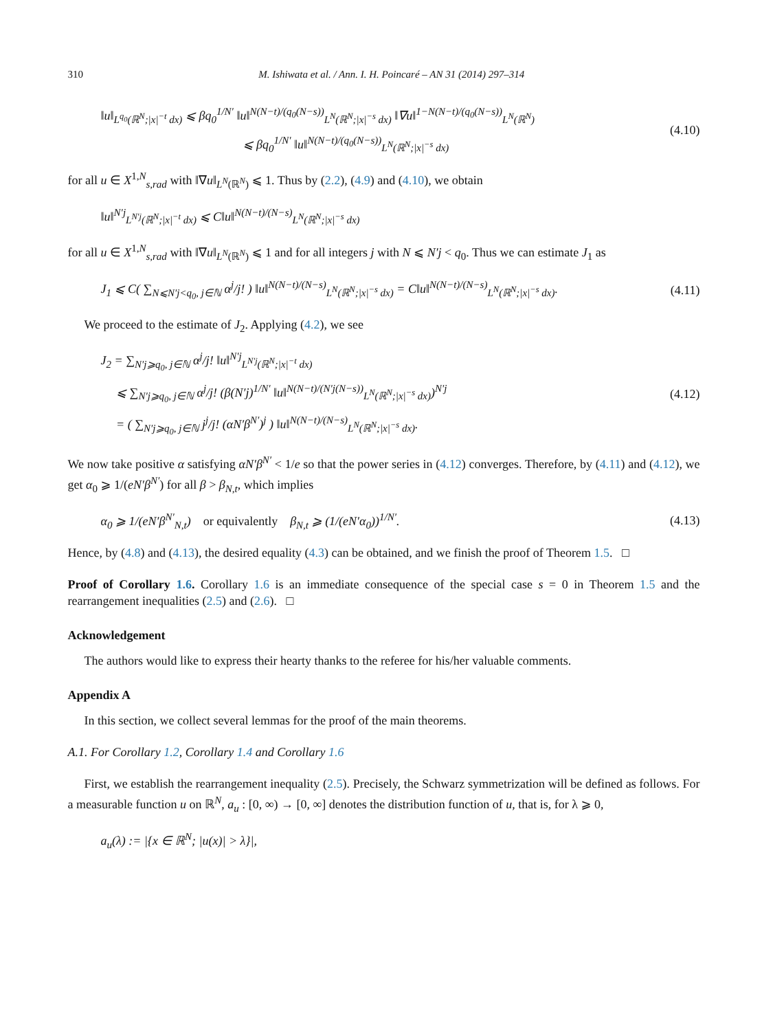310 M. Ishiwata et al. / Ann. I. H. Poincaré – AN 31 (2014) 297–314
‖u‖<sub>L<sup>q<sub>0</sub></sup>(ℝ<sup>N</sup>;|x|<sup>−t</sup> dx)</sub> ⩽ βq<sub>0</sub><sup>1/N′</sup> ‖u‖<sup>N(N−t)/(q<sub>0</sub>(N−s))</sup><sub>L<sup>N</sup>(ℝ<sup>N</sup>;|x|<sup>−s</sup> dx)</sub> ‖∇u‖<sup>1−N(N−t)/(q<sub>0</sub>(N−s))</sup><sub>L<sup>N</sup>(ℝ<sup>N</sup>)</sub>
⩽ βq<sub>0</sub><sup>1/N′</sup> ‖u‖<sup>N(N−t)/(q<sub>0</sub>(N−s))</sup><sub>L<sup>N</sup>(ℝ<sup>N</sup>;|x|<sup>−s</sup> dx)</sub>
(4.10)
for all u ∈ X<sup>1,N</sup><sub>s,rad</sub> with ‖∇u‖<sub>L<sup>N</sup>(ℝ<sup>N</sup>)</sub> ⩽ 1. Thus by (2.2), (4.9) and (4.10), we obtain
‖u‖<sup>N′j</sup><sub>L<sup>N′j</sup>(ℝ<sup>N</sup>;|x|<sup>−t</sup> dx)</sub> ⩽ C‖u‖<sup>N(N−t)/(N−s)</sup><sub>L<sup>N</sup>(ℝ<sup>N</sup>;|x|<sup>−s</sup> dx)</sub>
for all u ∈ X<sup>1,N</sup><sub>s,rad</sub> with ‖∇u‖<sub>L<sup>N</sup>(ℝ<sup>N</sup>)</sub> ⩽ 1 and for all integers j with N ⩽ N′j < q<sub>0</sub>. Thus we can estimate J<sub>1</sub> as
J<sub>1</sub> ⩽ C( ∑<sub>N⩽N′j<q<sub>0</sub>, j∈ℕ</sub> α<sup>j</sup>/j! ) ‖u‖<sup>N(N−t)/(N−s)</sup><sub>L<sup>N</sup>(ℝ<sup>N</sup>;|x|<sup>−s</sup> dx)</sub> = C‖u‖<sup>N(N−t)/(N−s)</sup><sub>L<sup>N</sup>(ℝ<sup>N</sup>;|x|<sup>−s</sup> dx)</sub>.
(4.11)
We proceed to the estimate of J<sub>2</sub>. Applying (4.2), we see
J<sub>2</sub> = ∑<sub>N′j⩾q<sub>0</sub>, j∈ℕ</sub> α<sup>j</sup>/j! ‖u‖<sup>N′j</sup><sub>L<sup>N′j</sup>(ℝ<sup>N</sup>;|x|<sup>−t</sup> dx)</sub>
⩽ ∑<sub>N′j⩾q<sub>0</sub>, j∈ℕ</sub> α<sup>j</sup>/j! (β(N′j)<sup>1/N′</sup> ‖u‖<sup>N(N−t)/(N′j(N−s))</sup><sub>L<sup>N</sup>(ℝ<sup>N</sup>;|x|<sup>−s</sup> dx)</sub>)<sup>N′j</sup>
= ( ∑<sub>N′j⩾q<sub>0</sub>, j∈ℕ</sub> j<sup>j</sup>/j! (αN′β<sup>N′</sup>)<sup>j</sup> ) ‖u‖<sup>N(N−t)/(N−s)</sup><sub>L<sup>N</sup>(ℝ<sup>N</sup>;|x|<sup>−s</sup> dx)</sub>.
(4.12)
We now take positive α satisfying αN′β<sup>N′</sup> < 1/e so that the power series in (4.12) converges. Therefore, by (4.11) and (4.12), we get α<sub>0</sub> ⩾ 1/(eN′β<sup>N′</sup>) for all β > β<sub>N,t</sub>, which implies
α<sub>0</sub> ⩾ 1/(eN′β<sup>N′</sup><sub>N,t</sub>) or equivalently β<sub>N,t</sub> ⩾ (1/(eN′α<sub>0</sub>))<sup>1/N′</sup>.
(4.13)
Hence, by (4.8) and (4.13), the desired equality (4.3) can be obtained, and we finish the proof of Theorem 1.5. □
Proof of Corollary 1.6. Corollary 1.6 is an immediate consequence of the special case s = 0 in Theorem 1.5 and the rearrangement inequalities (2.5) and (2.6). □
Acknowledgement
The authors would like to express their hearty thanks to the referee for his/her valuable comments.
Appendix A
In this section, we collect several lemmas for the proof of the main theorems.
A.1. For Corollary 1.2, Corollary 1.4 and Corollary 1.6
First, we establish the rearrangement inequality (2.5). Precisely, the Schwarz symmetrization will be defined as follows. For a measurable function u on ℝ<sup>N</sup>, a<sub>u</sub> : [0, ∞) → [0, ∞] denotes the distribution function of u, that is, for λ ⩾ 0,
a<sub>u</sub>(λ) := |{x ∈ ℝ<sup>N</sup>; |u(x)| > λ}|,